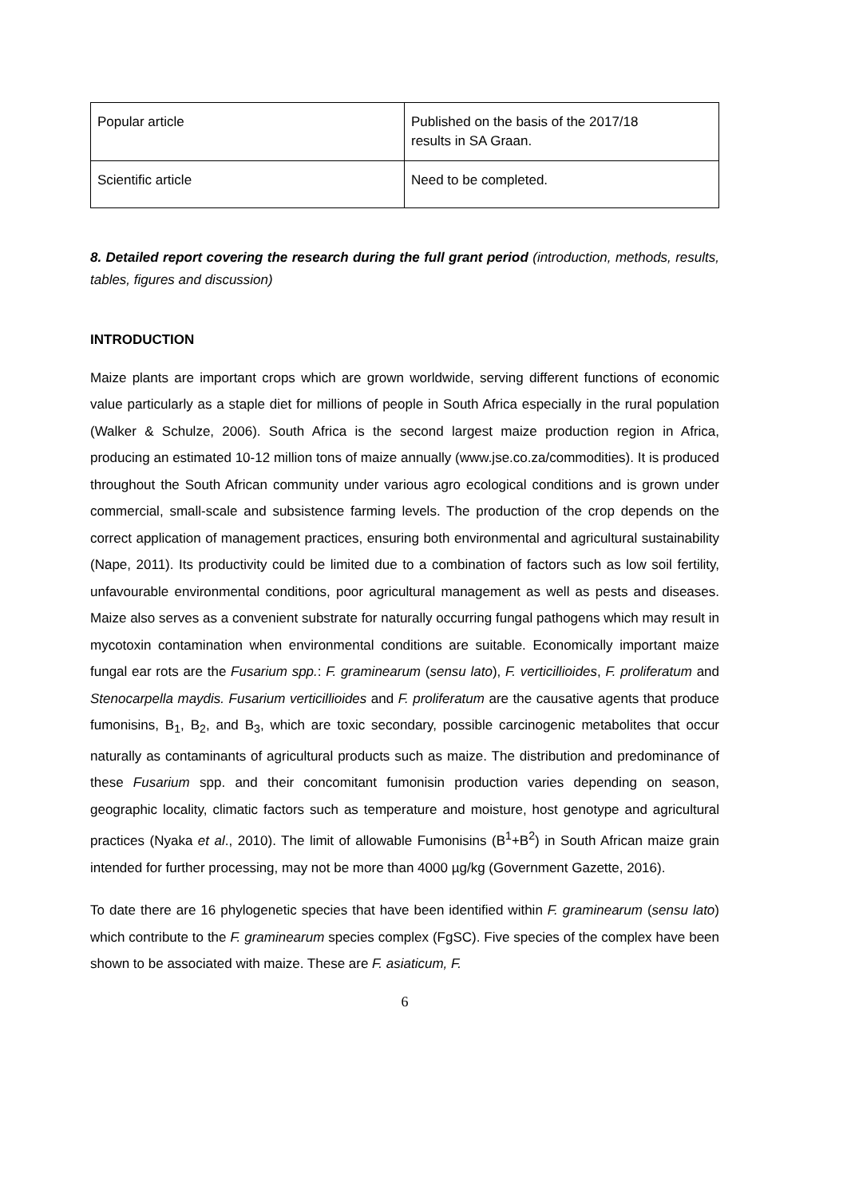| Popular article | Published on the basis of the 2017/18 results in SA Graan. |
| Scientific article | Need to be completed. |
8. Detailed report covering the research during the full grant period (introduction, methods, results, tables, figures and discussion)
INTRODUCTION
Maize plants are important crops which are grown worldwide, serving different functions of economic value particularly as a staple diet for millions of people in South Africa especially in the rural population (Walker & Schulze, 2006). South Africa is the second largest maize production region in Africa, producing an estimated 10-12 million tons of maize annually (www.jse.co.za/commodities). It is produced throughout the South African community under various agro ecological conditions and is grown under commercial, small-scale and subsistence farming levels. The production of the crop depends on the correct application of management practices, ensuring both environmental and agricultural sustainability (Nape, 2011). Its productivity could be limited due to a combination of factors such as low soil fertility, unfavourable environmental conditions, poor agricultural management as well as pests and diseases. Maize also serves as a convenient substrate for naturally occurring fungal pathogens which may result in mycotoxin contamination when environmental conditions are suitable. Economically important maize fungal ear rots are the Fusarium spp.: F. graminearum (sensu lato), F. verticillioides, F. proliferatum and Stenocarpella maydis. Fusarium verticillioides and F. proliferatum are the causative agents that produce fumonisins, B<sub>1</sub>, B<sub>2</sub>, and B<sub>3</sub>, which are toxic secondary, possible carcinogenic metabolites that occur naturally as contaminants of agricultural products such as maize. The distribution and predominance of these Fusarium spp. and their concomitant fumonisin production varies depending on season, geographic locality, climatic factors such as temperature and moisture, host genotype and agricultural practices (Nyaka et al., 2010). The limit of allowable Fumonisins (B<sup>1</sup>+B<sup>2</sup>) in South African maize grain intended for further processing, may not be more than 4000 µg/kg (Government Gazette, 2016).
To date there are 16 phylogenetic species that have been identified within F. graminearum (sensu lato) which contribute to the F. graminearum species complex (FgSC). Five species of the complex have been shown to be associated with maize. These are F. asiaticum, F.
6